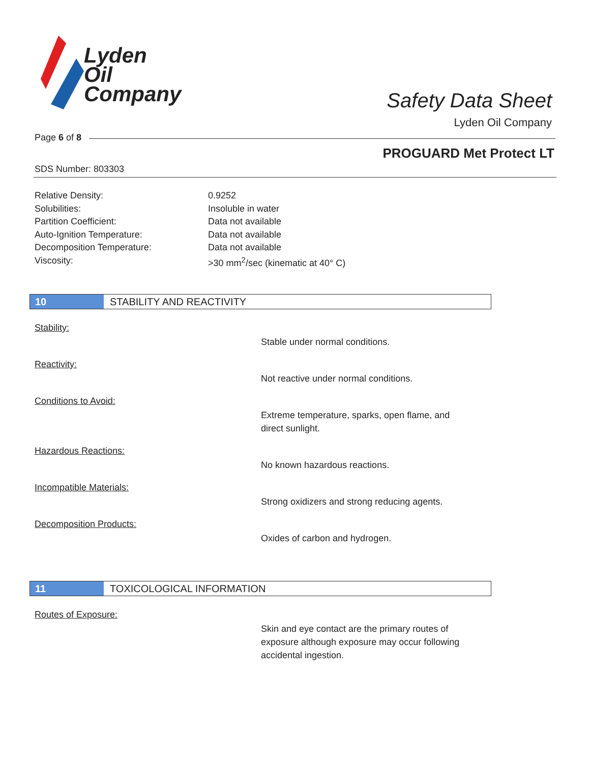Lyden
Oil
Company
Safety Data Sheet
Lyden Oil Company
Page 6 of 8
PROGUARD Met Protect LT
SDS Number: 803303
| Relative Density: | 0.9252 |
| Solubilities: | Insoluble in water |
| Partition Coefficient: | Data not available |
| Auto-Ignition Temperature: | Data not available |
| Decomposition Temperature: | Data not available |
| Viscosity: | >30 mm<sup>2</sup>/sec (kinematic at 40° C) |
10 STABILITY AND REACTIVITY
Stability:
Stable under normal conditions.
Reactivity:
Not reactive under normal conditions.
Conditions to Avoid:
Extreme temperature, sparks, open flame, and direct sunlight.
Hazardous Reactions:
No known hazardous reactions.
Incompatible Materials:
Strong oxidizers and strong reducing agents.
Decomposition Products:
Oxides of carbon and hydrogen.
11 TOXICOLOGICAL INFORMATION
Routes of Exposure:
Skin and eye contact are the primary routes of exposure although exposure may occur following accidental ingestion.